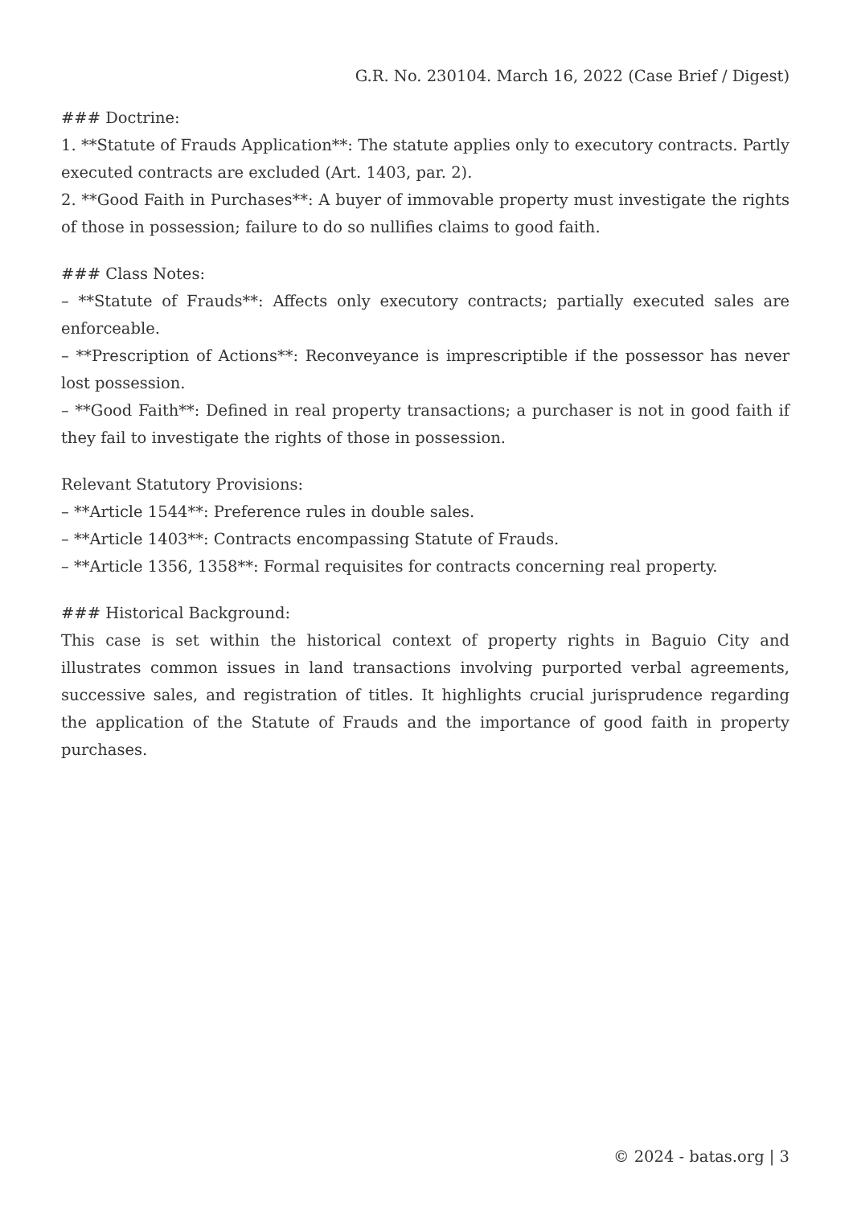G.R. No. 230104. March 16, 2022 (Case Brief / Digest)
### Doctrine:
1. **Statute of Frauds Application**: The statute applies only to executory contracts. Partly executed contracts are excluded (Art. 1403, par. 2).
2. **Good Faith in Purchases**: A buyer of immovable property must investigate the rights of those in possession; failure to do so nullifies claims to good faith.
### Class Notes:
– **Statute of Frauds**: Affects only executory contracts; partially executed sales are enforceable.
– **Prescription of Actions**: Reconveyance is imprescriptible if the possessor has never lost possession.
– **Good Faith**: Defined in real property transactions; a purchaser is not in good faith if they fail to investigate the rights of those in possession.
Relevant Statutory Provisions:
– **Article 1544**: Preference rules in double sales.
– **Article 1403**: Contracts encompassing Statute of Frauds.
– **Article 1356, 1358**: Formal requisites for contracts concerning real property.
### Historical Background:
This case is set within the historical context of property rights in Baguio City and illustrates common issues in land transactions involving purported verbal agreements, successive sales, and registration of titles. It highlights crucial jurisprudence regarding the application of the Statute of Frauds and the importance of good faith in property purchases.
© 2024 - batas.org | 3